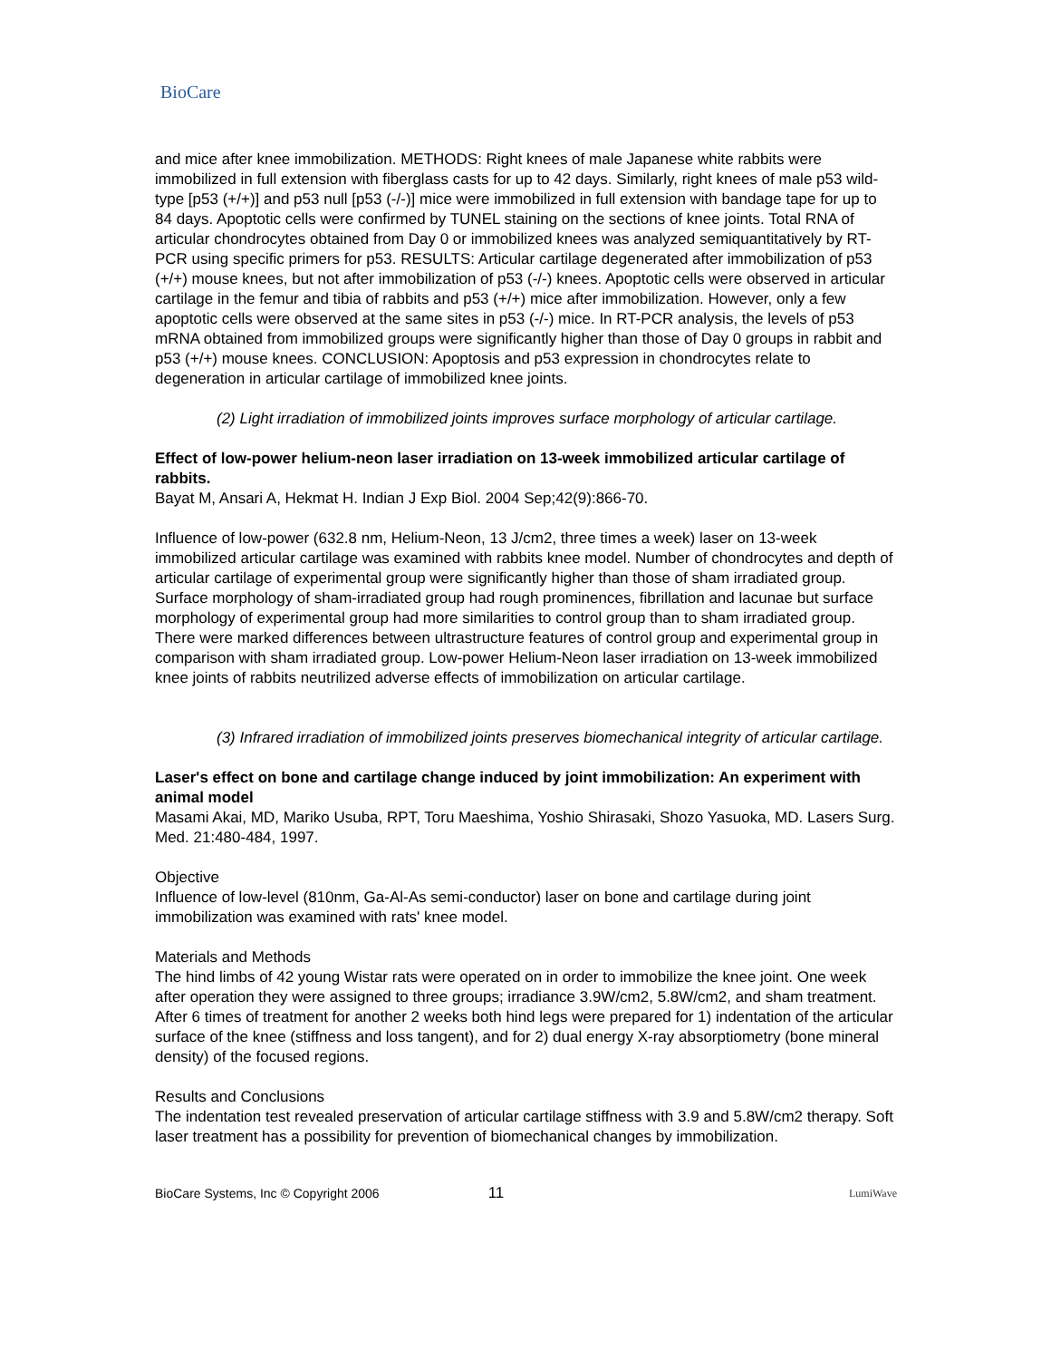BioCare
and mice after knee immobilization. METHODS: Right knees of male Japanese white rabbits were immobilized in full extension with fiberglass casts for up to 42 days. Similarly, right knees of male p53 wild-type [p53 (+/+)] and p53 null [p53 (-/-)] mice were immobilized in full extension with bandage tape for up to 84 days. Apoptotic cells were confirmed by TUNEL staining on the sections of knee joints. Total RNA of articular chondrocytes obtained from Day 0 or immobilized knees was analyzed semiquantitatively by RT-PCR using specific primers for p53. RESULTS: Articular cartilage degenerated after immobilization of p53 (+/+) mouse knees, but not after immobilization of p53 (-/-) knees. Apoptotic cells were observed in articular cartilage in the femur and tibia of rabbits and p53 (+/+) mice after immobilization. However, only a few apoptotic cells were observed at the same sites in p53 (-/-) mice. In RT-PCR analysis, the levels of p53 mRNA obtained from immobilized groups were significantly higher than those of Day 0 groups in rabbit and p53 (+/+) mouse knees. CONCLUSION: Apoptosis and p53 expression in chondrocytes relate to degeneration in articular cartilage of immobilized knee joints.
(2) Light irradiation of immobilized joints improves surface morphology of articular cartilage.
Effect of low-power helium-neon laser irradiation on 13-week immobilized articular cartilage of rabbits.
Bayat M, Ansari A, Hekmat H. Indian J Exp Biol. 2004 Sep;42(9):866-70.
Influence of low-power (632.8 nm, Helium-Neon, 13 J/cm2, three times a week) laser on 13-week immobilized articular cartilage was examined with rabbits knee model. Number of chondrocytes and depth of articular cartilage of experimental group were significantly higher than those of sham irradiated group. Surface morphology of sham-irradiated group had rough prominences, fibrillation and lacunae but surface morphology of experimental group had more similarities to control group than to sham irradiated group. There were marked differences between ultrastructure features of control group and experimental group in comparison with sham irradiated group. Low-power Helium-Neon laser irradiation on 13-week immobilized knee joints of rabbits neutrilized adverse effects of immobilization on articular cartilage.
(3) Infrared irradiation of immobilized joints preserves biomechanical integrity of articular cartilage.
Laser's effect on bone and cartilage change induced by joint immobilization: An experiment with animal model
Masami Akai, MD, Mariko Usuba, RPT, Toru Maeshima, Yoshio Shirasaki, Shozo Yasuoka, MD. Lasers Surg. Med. 21:480-484, 1997.
Objective
Influence of low-level (810nm, Ga-Al-As semi-conductor) laser on bone and cartilage during joint immobilization was examined with rats' knee model.
Materials and Methods
The hind limbs of 42 young Wistar rats were operated on in order to immobilize the knee joint. One week after operation they were assigned to three groups; irradiance 3.9W/cm2, 5.8W/cm2, and sham treatment. After 6 times of treatment for another 2 weeks both hind legs were prepared for 1) indentation of the articular surface of the knee (stiffness and loss tangent), and for 2) dual energy X-ray absorptiometry (bone mineral density) of the focused regions.
Results and Conclusions
The indentation test revealed preservation of articular cartilage stiffness with 3.9 and 5.8W/cm2 therapy. Soft laser treatment has a possibility for prevention of biomechanical changes by immobilization.
BioCare Systems, Inc © Copyright 2006 11 LumiWave